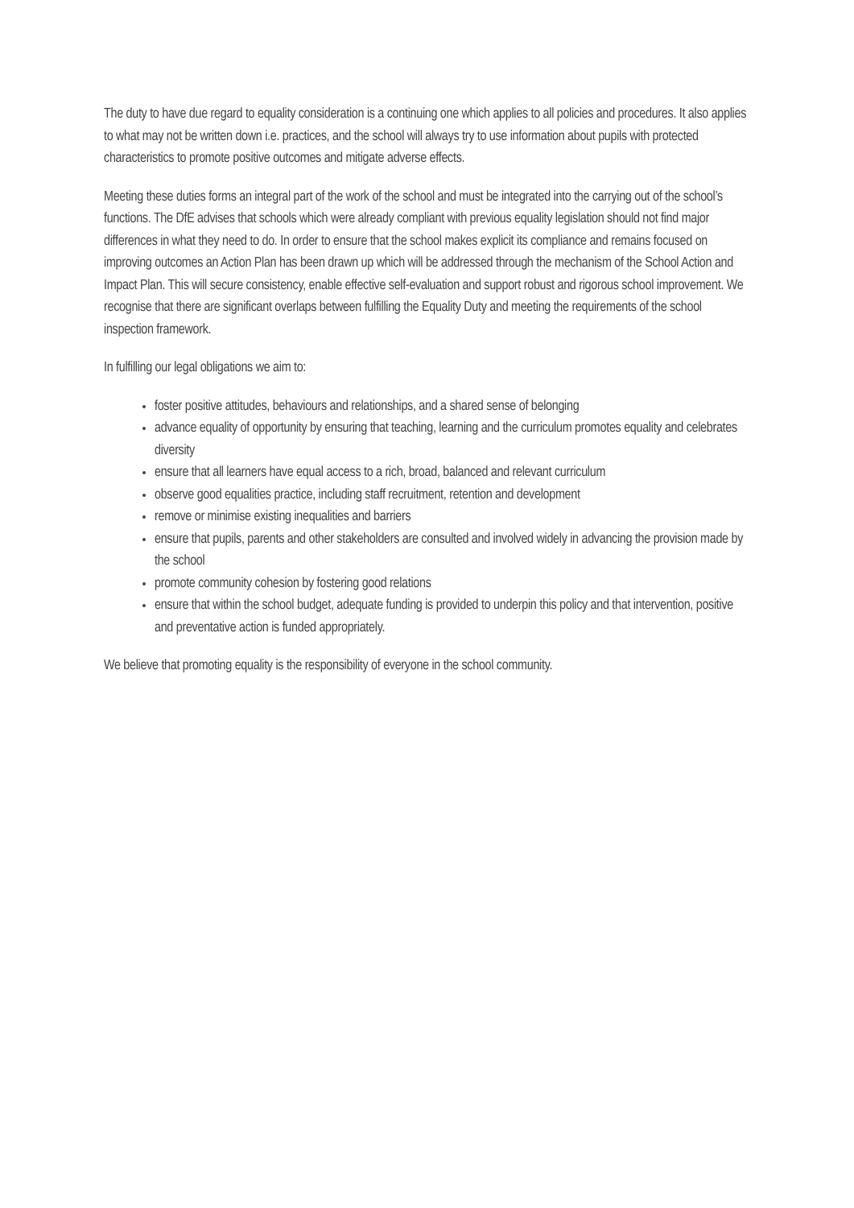The duty to have due regard to equality consideration is a continuing one which applies to all policies and procedures. It also applies to what may not be written down i.e. practices, and the school will always try to use information about pupils with protected characteristics to promote positive outcomes and mitigate adverse effects.
Meeting these duties forms an integral part of the work of the school and must be integrated into the carrying out of the school’s functions. The DfE advises that schools which were already compliant with previous equality legislation should not find major differences in what they need to do. In order to ensure that the school makes explicit its compliance and remains focused on improving outcomes an Action Plan has been drawn up which will be addressed through the mechanism of the School Action and Impact Plan. This will secure consistency, enable effective self-evaluation and support robust and rigorous school improvement. We recognise that there are significant overlaps between fulfilling the Equality Duty and meeting the requirements of the school inspection framework.
In fulfilling our legal obligations we aim to:
foster positive attitudes, behaviours and relationships, and a shared sense of belonging
advance equality of opportunity by ensuring that teaching, learning and the curriculum promotes equality and celebrates diversity
ensure that all learners have equal access to a rich, broad, balanced and relevant curriculum
observe good equalities practice, including staff recruitment, retention and development
remove or minimise existing inequalities and barriers
ensure that pupils, parents and other stakeholders are consulted and involved widely in advancing the provision made by the school
promote community cohesion by fostering good relations
ensure that within the school budget, adequate funding is provided to underpin this policy and that intervention, positive and preventative action is funded appropriately.
We believe that promoting equality is the responsibility of everyone in the school community.